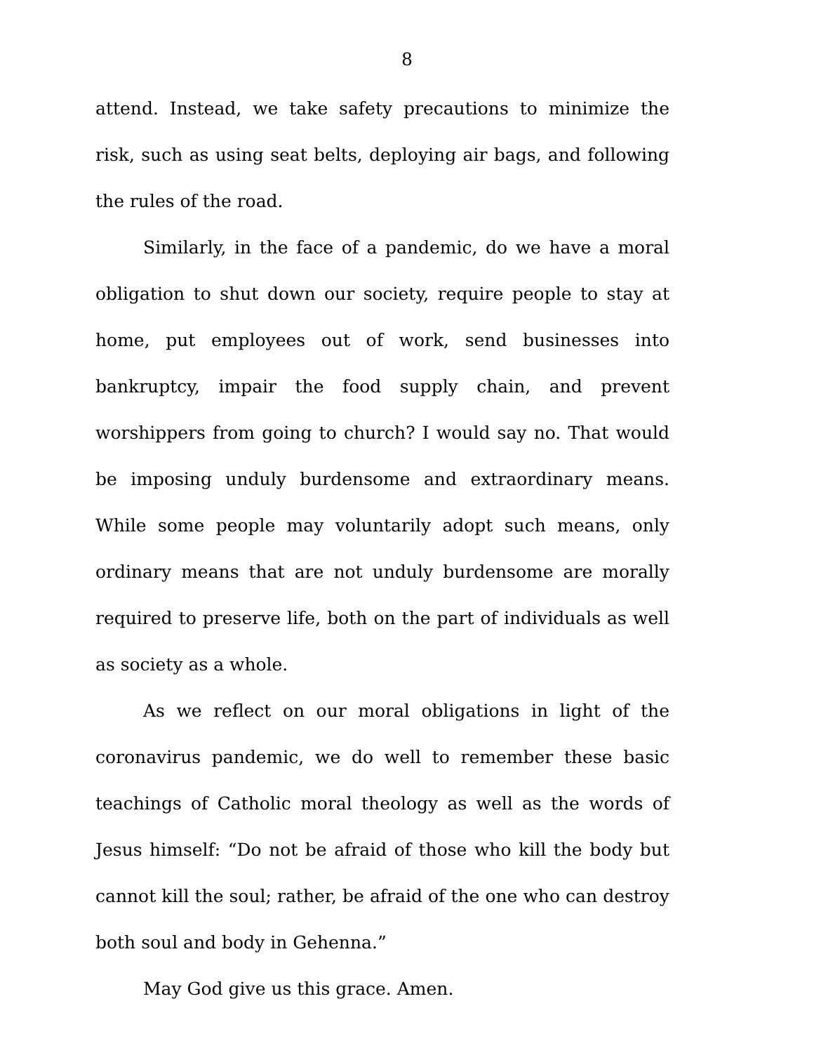8
attend. Instead, we take safety precautions to minimize the risk, such as using seat belts, deploying air bags, and following the rules of the road.
Similarly, in the face of a pandemic, do we have a moral obligation to shut down our society, require people to stay at home, put employees out of work, send businesses into bankruptcy, impair the food supply chain, and prevent worshippers from going to church? I would say no. That would be imposing unduly burdensome and extraordinary means. While some people may voluntarily adopt such means, only ordinary means that are not unduly burdensome are morally required to preserve life, both on the part of individuals as well as society as a whole.
As we reflect on our moral obligations in light of the coronavirus pandemic, we do well to remember these basic teachings of Catholic moral theology as well as the words of Jesus himself: “Do not be afraid of those who kill the body but cannot kill the soul; rather, be afraid of the one who can destroy both soul and body in Gehenna.”
May God give us this grace. Amen.